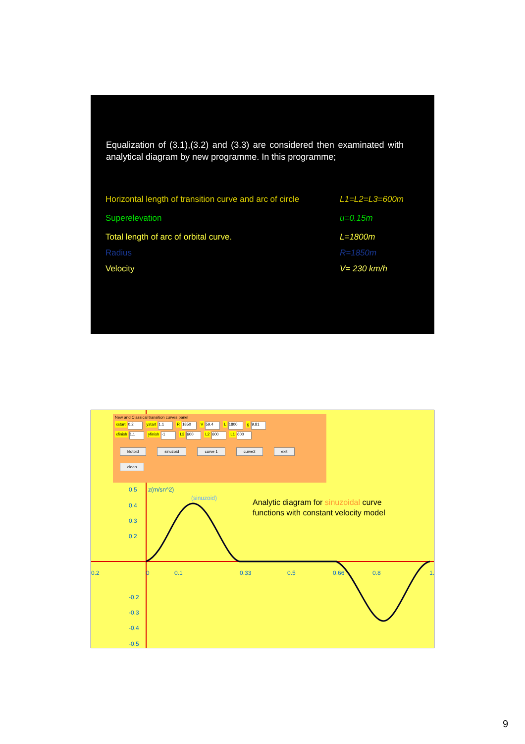Equalization of (3.1),(3.2) and (3.3) are considered then examinated with analytical diagram by new programme. In this programme;
Horizontal length of transition curve and arc of circle L1=L2=L3=600m
Superelevation u=0.15m
Total length of arc of orbital curve. L=1800m
Radius R=1850m
Velocity V= 230 km/h
New and Classical transition curves panel
xstart 0.2 ystart 1.1 R 1850 V 59.4 L 1800 g 9.81
xfinish 1.1 yfinish -1 L3 600 L2 600 L1 600
klotoid sinuzoid curve 1 curve2 exit clean
0.5 z(m/sn^2)
(sinuzoid)
0.4
0.3
0.2
0.2 0 0.1 0.33 0.5 0.66 0.8 1.
-0.2
-0.3
-0.4
-0.5
Analytic diagram for sinuzoidal curve
functions with constant velocity model
9